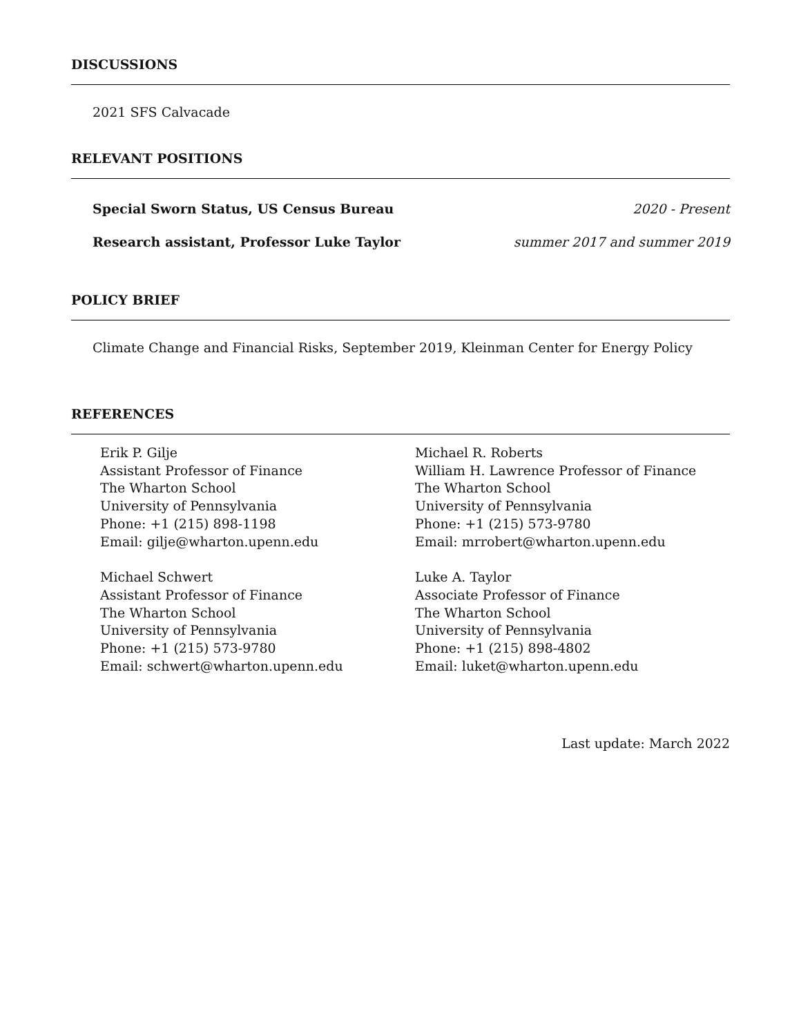DISCUSSIONS
2021 SFS Calvacade
RELEVANT POSITIONS
Special Sworn Status, US Census Bureau 2020 - Present
Research assistant, Professor Luke Taylor summer 2017 and summer 2019
POLICY BRIEF
Climate Change and Financial Risks, September 2019, Kleinman Center for Energy Policy
REFERENCES
Erik P. Gilje
Assistant Professor of Finance
The Wharton School
University of Pennsylvania
Phone: +1 (215) 898-1198
Email: gilje@wharton.upenn.edu
Michael Schwert
Assistant Professor of Finance
The Wharton School
University of Pennsylvania
Phone: +1 (215) 573-9780
Email: schwert@wharton.upenn.edu
Michael R. Roberts
William H. Lawrence Professor of Finance
The Wharton School
University of Pennsylvania
Phone: +1 (215) 573-9780
Email: mrrobert@wharton.upenn.edu
Luke A. Taylor
Associate Professor of Finance
The Wharton School
University of Pennsylvania
Phone: +1 (215) 898-4802
Email: luket@wharton.upenn.edu
Last update: March 2022